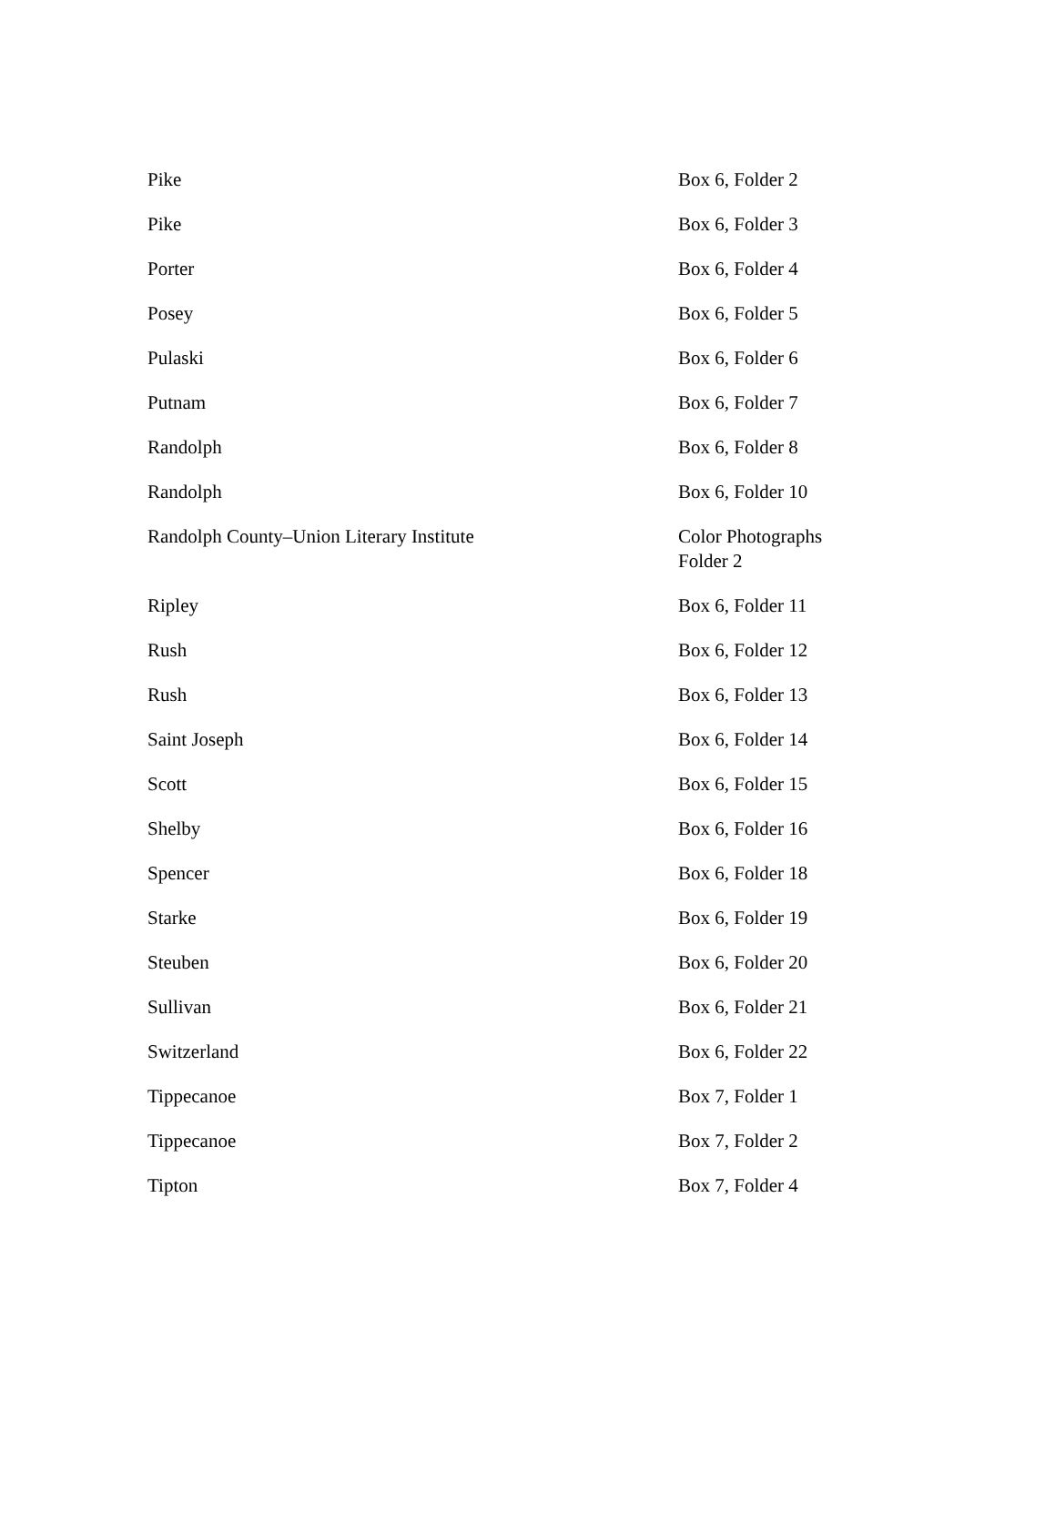| Pike | Box 6, Folder 2 |
| Pike | Box 6, Folder 3 |
| Porter | Box 6, Folder 4 |
| Posey | Box 6, Folder 5 |
| Pulaski | Box 6, Folder 6 |
| Putnam | Box 6, Folder 7 |
| Randolph | Box 6, Folder 8 |
| Randolph | Box 6, Folder 10 |
| Randolph County–Union Literary Institute | Color Photographs Folder 2 |
| Ripley | Box 6, Folder 11 |
| Rush | Box 6, Folder 12 |
| Rush | Box 6, Folder 13 |
| Saint Joseph | Box 6, Folder 14 |
| Scott | Box 6, Folder 15 |
| Shelby | Box 6, Folder 16 |
| Spencer | Box 6, Folder 18 |
| Starke | Box 6, Folder 19 |
| Steuben | Box 6, Folder 20 |
| Sullivan | Box 6, Folder 21 |
| Switzerland | Box 6, Folder 22 |
| Tippecanoe | Box 7, Folder 1 |
| Tippecanoe | Box 7, Folder 2 |
| Tipton | Box 7, Folder 4 |